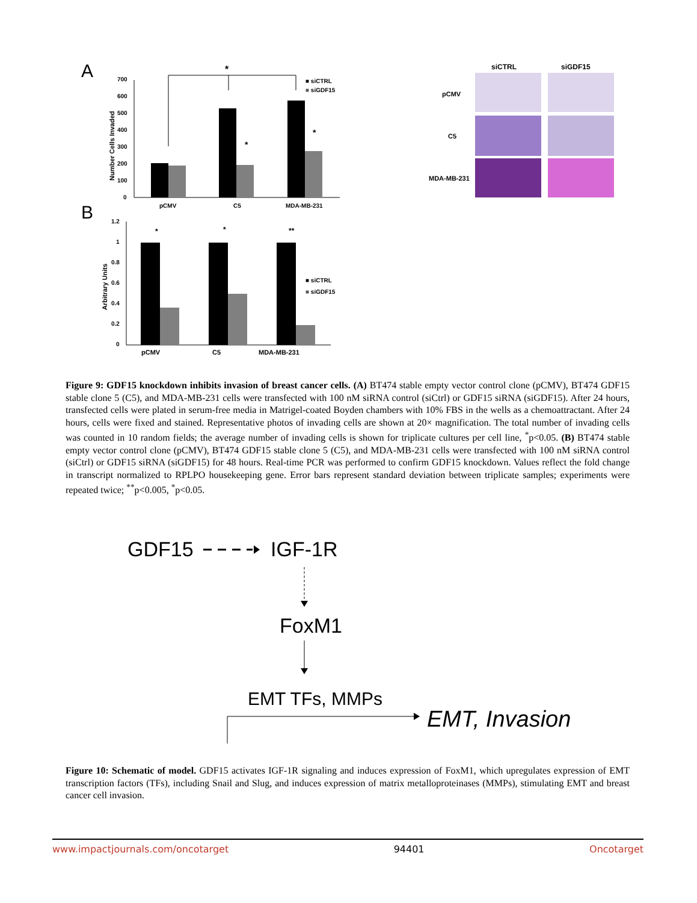A
B
700
600
500
400
300
200
100
0
Number Cells Invaded
*
*
*
■ siCTRL
■ siGDF15
pCMV
C5
MDA-MB-231
1.2
1
0.8
0.6
0.4
0.2
0
Arbitrary Units
*
*
**
■ siCTRL
■ siGDF15
pCMV
C5
MDA-MB-231
siCTRL
siGDF15
pCMV
C5
MDA-MB-231
Figure 9: GDF15 knockdown inhibits invasion of breast cancer cells. (A) BT474 stable empty vector control clone (pCMV), BT474 GDF15 stable clone 5 (C5), and MDA-MB-231 cells were transfected with 100 nM siRNA control (siCtrl) or GDF15 siRNA (siGDF15). After 24 hours, transfected cells were plated in serum-free media in Matrigel-coated Boyden chambers with 10% FBS in the wells as a chemoattractant. After 24 hours, cells were fixed and stained. Representative photos of invading cells are shown at 20× magnification. The total number of invading cells was counted in 10 random fields; the average number of invading cells is shown for triplicate cultures per cell line, <sup>*</sup>p<0.05. (B) BT474 stable empty vector control clone (pCMV), BT474 GDF15 stable clone 5 (C5), and MDA-MB-231 cells were transfected with 100 nM siRNA control (siCtrl) or GDF15 siRNA (siGDF15) for 48 hours. Real-time PCR was performed to confirm GDF15 knockdown. Values reflect the fold change in transcript normalized to RPLPO housekeeping gene. Error bars represent standard deviation between triplicate samples; experiments were repeated twice; <sup>**</sup>p<0.005, <sup>*</sup>p<0.05.
GDF15
IGF-1R
FoxM1
EMT TFs, MMPs
EMT, Invasion
Figure 10: Schematic of model. GDF15 activates IGF-1R signaling and induces expression of FoxM1, which upregulates expression of EMT transcription factors (TFs), including Snail and Slug, and induces expression of matrix metalloproteinases (MMPs), stimulating EMT and breast cancer cell invasion.
www.impactjournals.com/oncotarget 94401 Oncotarget